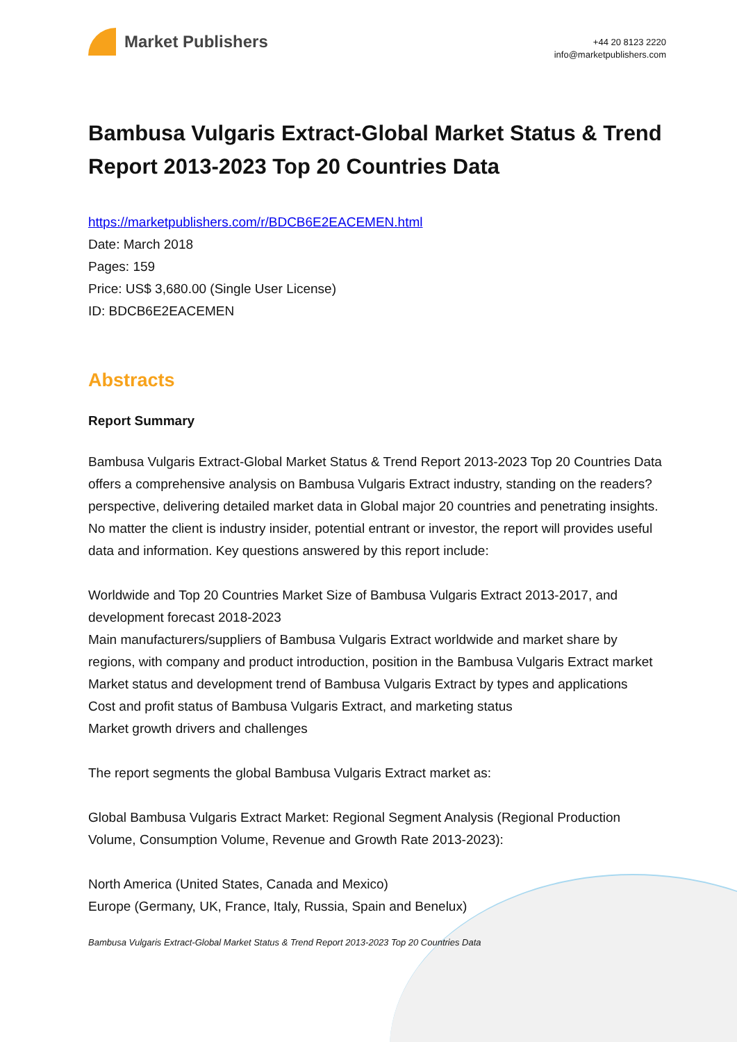Market Publishers
+44 20 8123 2220
info@marketpublishers.com
Bambusa Vulgaris Extract-Global Market Status & Trend Report 2013-2023 Top 20 Countries Data
https://marketpublishers.com/r/BDCB6E2EACEMEN.html
Date: March 2018
Pages: 159
Price: US$ 3,680.00 (Single User License)
ID: BDCB6E2EACEMEN
Abstracts
Report Summary
Bambusa Vulgaris Extract-Global Market Status & Trend Report 2013-2023 Top 20 Countries Data offers a comprehensive analysis on Bambusa Vulgaris Extract industry, standing on the readers? perspective, delivering detailed market data in Global major 20 countries and penetrating insights. No matter the client is industry insider, potential entrant or investor, the report will provides useful data and information. Key questions answered by this report include:
Worldwide and Top 20 Countries Market Size of Bambusa Vulgaris Extract 2013-2017, and development forecast 2018-2023
Main manufacturers/suppliers of Bambusa Vulgaris Extract worldwide and market share by regions, with company and product introduction, position in the Bambusa Vulgaris Extract market
Market status and development trend of Bambusa Vulgaris Extract by types and applications
Cost and profit status of Bambusa Vulgaris Extract, and marketing status
Market growth drivers and challenges
The report segments the global Bambusa Vulgaris Extract market as:
Global Bambusa Vulgaris Extract Market: Regional Segment Analysis (Regional Production Volume, Consumption Volume, Revenue and Growth Rate 2013-2023):
North America (United States, Canada and Mexico)
Europe (Germany, UK, France, Italy, Russia, Spain and Benelux)
Bambusa Vulgaris Extract-Global Market Status & Trend Report 2013-2023 Top 20 Countries Data